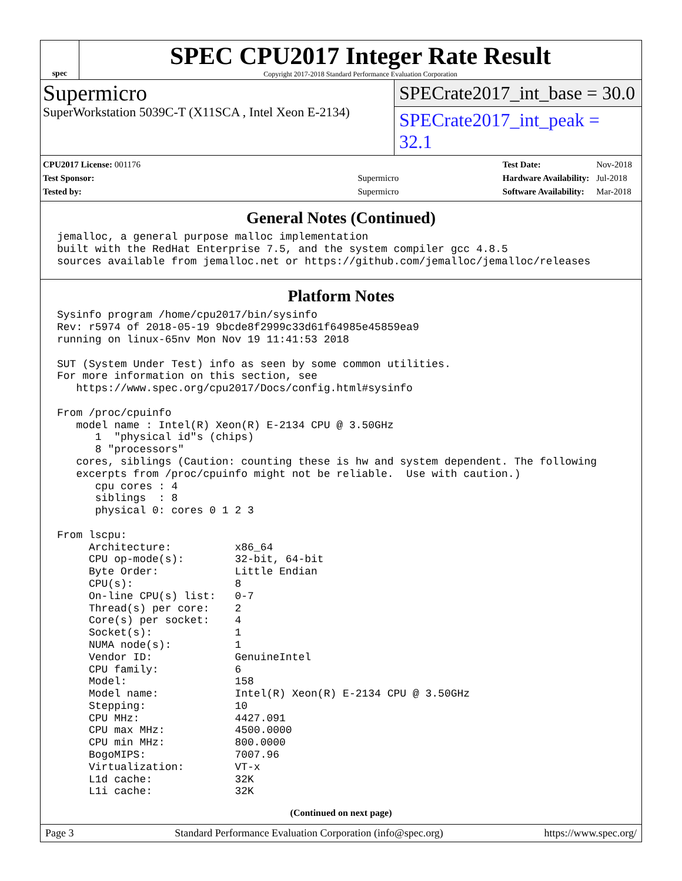spec
SPEC CPU2017 Integer Rate Result
Copyright 2017-2018 Standard Performance Evaluation Corporation
Supermicro
SuperWorkstation 5039C-T (X11SCA , Intel Xeon E-2134)
SPECrate2017_int_base = 30.0
SPECrate2017_int_peak = 32.1
| CPU2017 License: 001176 | |
| Test Sponsor: | Supermicro |
| Tested by: | Supermicro |
| Test Date: | Nov-2018 |
| Hardware Availability: | Jul-2018 |
| Software Availability: | Mar-2018 |
General Notes (Continued)
jemalloc, a general purpose malloc implementation
built with the RedHat Enterprise 7.5, and the system compiler gcc 4.8.5
sources available from jemalloc.net or https://github.com/jemalloc/jemalloc/releases
Platform Notes
Sysinfo program /home/cpu2017/bin/sysinfo
Rev: r5974 of 2018-05-19 9bcde8f2999c33d61f64985e45859ea9
running on linux-65nv Mon Nov 19 11:41:53 2018

SUT (System Under Test) info as seen by some common utilities.
For more information on this section, see
   https://www.spec.org/cpu2017/Docs/config.html#sysinfo

From /proc/cpuinfo
   model name : Intel(R) Xeon(R) E-2134 CPU @ 3.50GHz
      1  "physical id"s (chips)
      8 "processors"
   cores, siblings (Caution: counting these is hw and system dependent. The following
   excerpts from /proc/cpuinfo might not be reliable.  Use with caution.)
      cpu cores : 4
      siblings  : 8
      physical 0: cores 0 1 2 3

From lscpu:
     Architecture:          x86_64
     CPU op-mode(s):        32-bit, 64-bit
     Byte Order:            Little Endian
     CPU(s):                8
     On-line CPU(s) list:   0-7
     Thread(s) per core:    2
     Core(s) per socket:    4
     Socket(s):             1
     NUMA node(s):          1
     Vendor ID:             GenuineIntel
     CPU family:            6
     Model:                 158
     Model name:            Intel(R) Xeon(R) E-2134 CPU @ 3.50GHz
     Stepping:              10
     CPU MHz:               4427.091
     CPU max MHz:           4500.0000
     CPU min MHz:           800.0000
     BogoMIPS:              7007.96
     Virtualization:        VT-x
     L1d cache:             32K
     L1i cache:             32K
(Continued on next page)
Page 3 Standard Performance Evaluation Corporation (info@spec.org) https://www.spec.org/